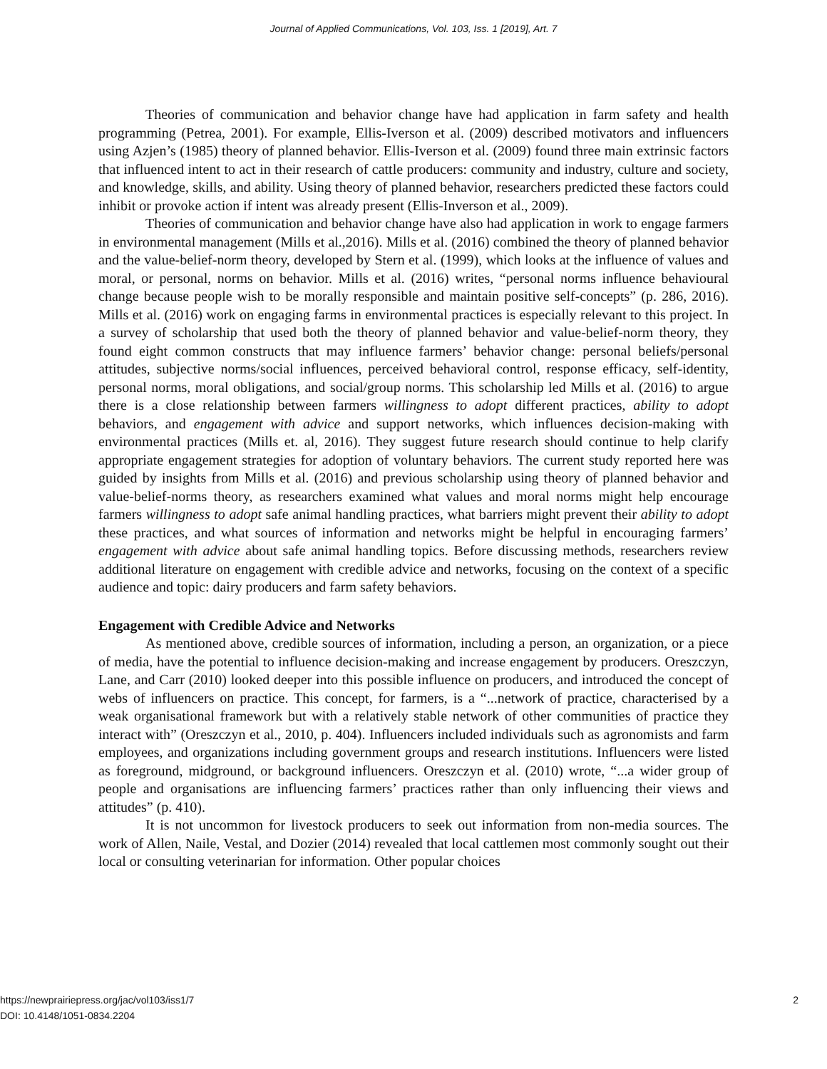Journal of Applied Communications, Vol. 103, Iss. 1 [2019], Art. 7
Theories of communication and behavior change have had application in farm safety and health programming (Petrea, 2001). For example, Ellis-Iverson et al. (2009) described motivators and influencers using Azjen’s (1985) theory of planned behavior. Ellis-Iverson et al. (2009) found three main extrinsic factors that influenced intent to act in their research of cattle producers: community and industry, culture and society, and knowledge, skills, and ability. Using theory of planned behavior, researchers predicted these factors could inhibit or provoke action if intent was already present (Ellis-Inverson et al., 2009).
Theories of communication and behavior change have also had application in work to engage farmers in environmental management (Mills et al.,2016). Mills et al. (2016) combined the theory of planned behavior and the value-belief-norm theory, developed by Stern et al. (1999), which looks at the influence of values and moral, or personal, norms on behavior. Mills et al. (2016) writes, “personal norms influence behavioural change because people wish to be morally responsible and maintain positive self-concepts” (p. 286, 2016). Mills et al. (2016) work on engaging farms in environmental practices is especially relevant to this project. In a survey of scholarship that used both the theory of planned behavior and value-belief-norm theory, they found eight common constructs that may influence farmers’ behavior change: personal beliefs/personal attitudes, subjective norms/social influences, perceived behavioral control, response efficacy, self-identity, personal norms, moral obligations, and social/group norms. This scholarship led Mills et al. (2016) to argue there is a close relationship between farmers willingness to adopt different practices, ability to adopt behaviors, and engagement with advice and support networks, which influences decision-making with environmental practices (Mills et. al, 2016). They suggest future research should continue to help clarify appropriate engagement strategies for adoption of voluntary behaviors. The current study reported here was guided by insights from Mills et al. (2016) and previous scholarship using theory of planned behavior and value-belief-norms theory, as researchers examined what values and moral norms might help encourage farmers willingness to adopt safe animal handling practices, what barriers might prevent their ability to adopt these practices, and what sources of information and networks might be helpful in encouraging farmers’ engagement with advice about safe animal handling topics. Before discussing methods, researchers review additional literature on engagement with credible advice and networks, focusing on the context of a specific audience and topic: dairy producers and farm safety behaviors.
Engagement with Credible Advice and Networks
As mentioned above, credible sources of information, including a person, an organization, or a piece of media, have the potential to influence decision-making and increase engagement by producers. Oreszczyn, Lane, and Carr (2010) looked deeper into this possible influence on producers, and introduced the concept of webs of influencers on practice. This concept, for farmers, is a “...network of practice, characterised by a weak organisational framework but with a relatively stable network of other communities of practice they interact with” (Oreszczyn et al., 2010, p. 404). Influencers included individuals such as agronomists and farm employees, and organizations including government groups and research institutions. Influencers were listed as foreground, midground, or background influencers. Oreszczyn et al. (2010) wrote, “...a wider group of people and organisations are influencing farmers’ practices rather than only influencing their views and attitudes” (p. 410).
It is not uncommon for livestock producers to seek out information from non-media sources. The work of Allen, Naile, Vestal, and Dozier (2014) revealed that local cattlemen most commonly sought out their local or consulting veterinarian for information. Other popular choices
2 https://newprairiepress.org/jac/vol103/iss1/7
DOI: 10.4148/1051-0834.2204